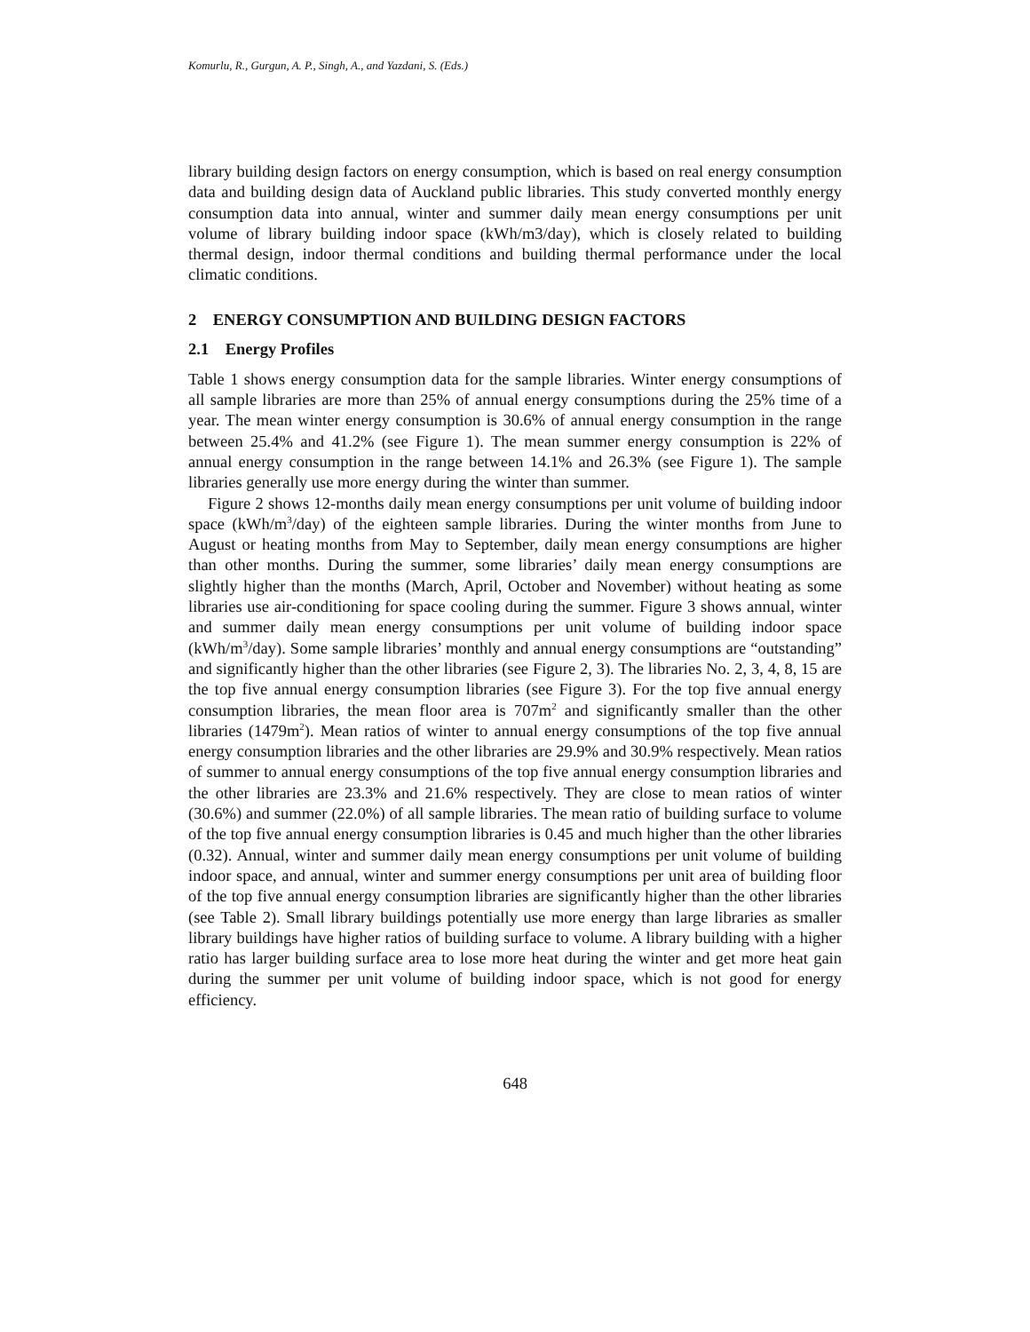Komurlu, R., Gurgun, A. P., Singh, A., and Yazdani, S. (Eds.)
library building design factors on energy consumption, which is based on real energy consumption data and building design data of Auckland public libraries. This study converted monthly energy consumption data into annual, winter and summer daily mean energy consumptions per unit volume of library building indoor space (kWh/m3/day), which is closely related to building thermal design, indoor thermal conditions and building thermal performance under the local climatic conditions.
2 ENERGY CONSUMPTION AND BUILDING DESIGN FACTORS
2.1 Energy Profiles
Table 1 shows energy consumption data for the sample libraries. Winter energy consumptions of all sample libraries are more than 25% of annual energy consumptions during the 25% time of a year. The mean winter energy consumption is 30.6% of annual energy consumption in the range between 25.4% and 41.2% (see Figure 1). The mean summer energy consumption is 22% of annual energy consumption in the range between 14.1% and 26.3% (see Figure 1). The sample libraries generally use more energy during the winter than summer.
Figure 2 shows 12-months daily mean energy consumptions per unit volume of building indoor space (kWh/m<sup>3</sup>/day) of the eighteen sample libraries. During the winter months from June to August or heating months from May to September, daily mean energy consumptions are higher than other months. During the summer, some libraries’ daily mean energy consumptions are slightly higher than the months (March, April, October and November) without heating as some libraries use air-conditioning for space cooling during the summer. Figure 3 shows annual, winter and summer daily mean energy consumptions per unit volume of building indoor space (kWh/m<sup>3</sup>/day). Some sample libraries’ monthly and annual energy consumptions are “outstanding” and significantly higher than the other libraries (see Figure 2, 3). The libraries No. 2, 3, 4, 8, 15 are the top five annual energy consumption libraries (see Figure 3). For the top five annual energy consumption libraries, the mean floor area is 707m<sup>2</sup> and significantly smaller than the other libraries (1479m<sup>2</sup>). Mean ratios of winter to annual energy consumptions of the top five annual energy consumption libraries and the other libraries are 29.9% and 30.9% respectively. Mean ratios of summer to annual energy consumptions of the top five annual energy consumption libraries and the other libraries are 23.3% and 21.6% respectively. They are close to mean ratios of winter (30.6%) and summer (22.0%) of all sample libraries. The mean ratio of building surface to volume of the top five annual energy consumption libraries is 0.45 and much higher than the other libraries (0.32). Annual, winter and summer daily mean energy consumptions per unit volume of building indoor space, and annual, winter and summer energy consumptions per unit area of building floor of the top five annual energy consumption libraries are significantly higher than the other libraries (see Table 2). Small library buildings potentially use more energy than large libraries as smaller library buildings have higher ratios of building surface to volume. A library building with a higher ratio has larger building surface area to lose more heat during the winter and get more heat gain during the summer per unit volume of building indoor space, which is not good for energy efficiency.
648